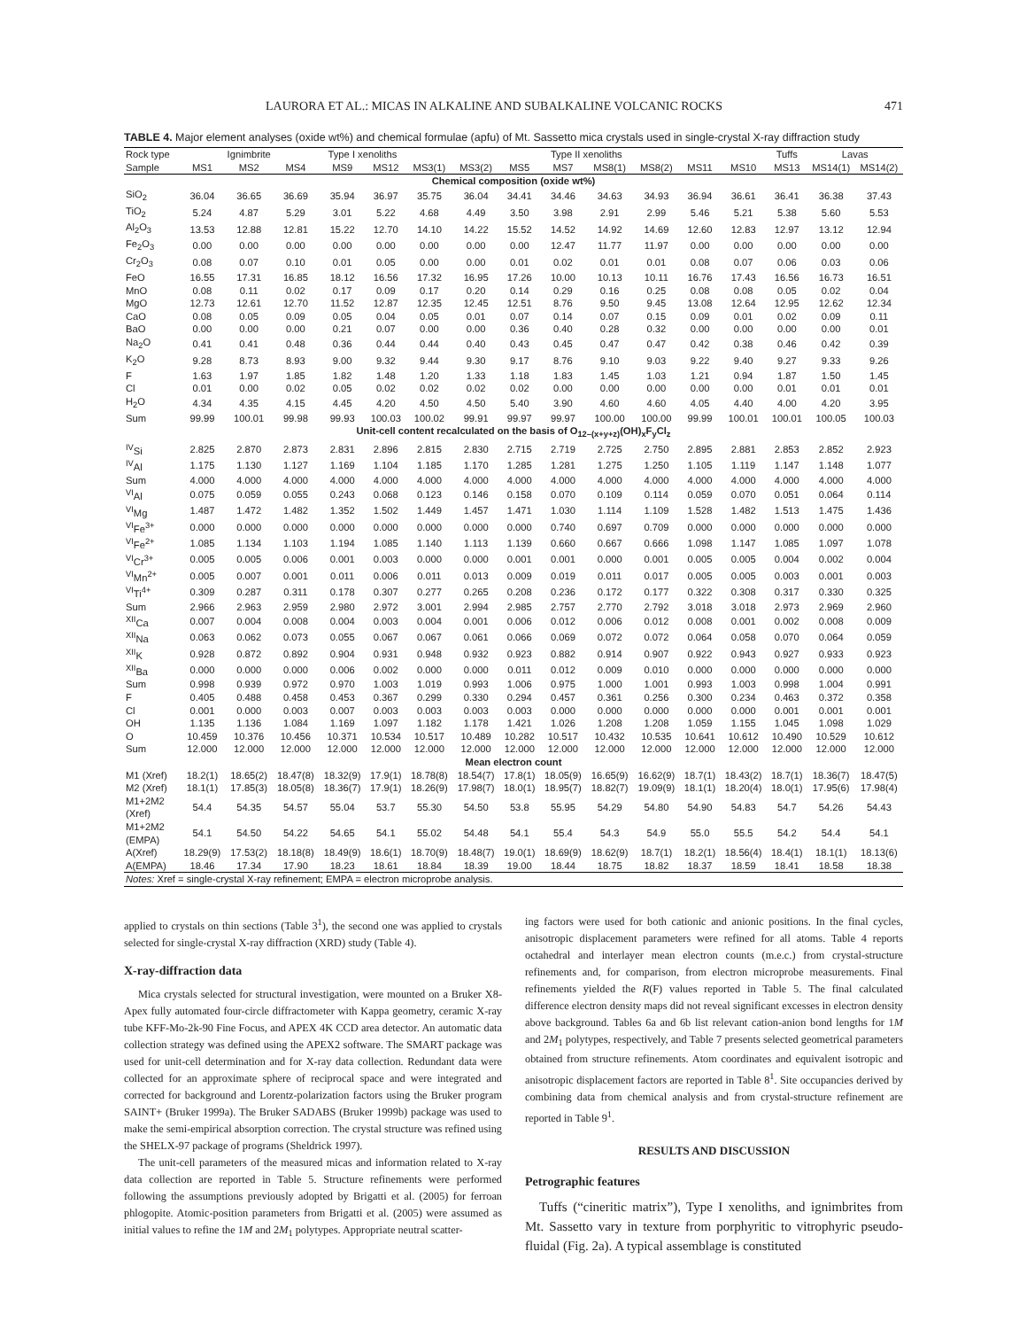LAURORA ET AL.: MICAS IN ALKALINE AND SUBALKALINE VOLCANIC ROCKS 471
TABLE 4. Major element analyses (oxide wt%) and chemical formulae (apfu) of Mt. Sassetto mica crystals used in single-crystal X-ray diffraction study
| Rock type | Ignimbrite | | | Type I xenoliths | | Type II xenoliths | | | | | | | | Tuffs | Lavas | |
| --- | --- | --- | --- | --- | --- | --- | --- | --- | --- | --- | --- | --- | --- | --- | --- | --- |
| Sample | MS1 | MS2 | MS4 | MS9 | MS12 | MS3(1) | MS3(2) | MS5 | MS7 | MS8(1) | MS8(2) | MS11 | MS10 | MS13 | MS14(1) | MS14(2) |
| Chemical composition (oxide wt%) | | | | | | | | | | | | | | | | |
| SiO<sub>2</sub> | 36.04 | 36.65 | 36.69 | 35.94 | 36.97 | 35.75 | 36.04 | 34.41 | 34.46 | 34.63 | 34.93 | 36.94 | 36.61 | 36.41 | 36.38 | 37.43 |
| TiO<sub>2</sub> | 5.24 | 4.87 | 5.29 | 3.01 | 5.22 | 4.68 | 4.49 | 3.50 | 3.98 | 2.91 | 2.99 | 5.46 | 5.21 | 5.38 | 5.60 | 5.53 |
| Al<sub>2</sub>O<sub>3</sub> | 13.53 | 12.88 | 12.81 | 15.22 | 12.70 | 14.10 | 14.22 | 15.52 | 14.52 | 14.92 | 14.69 | 12.60 | 12.83 | 12.97 | 13.12 | 12.94 |
| Fe<sub>2</sub>O<sub>3</sub> | 0.00 | 0.00 | 0.00 | 0.00 | 0.00 | 0.00 | 0.00 | 0.00 | 12.47 | 11.77 | 11.97 | 0.00 | 0.00 | 0.00 | 0.00 | 0.00 |
| Cr<sub>2</sub>O<sub>3</sub> | 0.08 | 0.07 | 0.10 | 0.01 | 0.05 | 0.00 | 0.00 | 0.01 | 0.02 | 0.01 | 0.01 | 0.08 | 0.07 | 0.06 | 0.03 | 0.06 |
| FeO | 16.55 | 17.31 | 16.85 | 18.12 | 16.56 | 17.32 | 16.95 | 17.26 | 10.00 | 10.13 | 10.11 | 16.76 | 17.43 | 16.56 | 16.73 | 16.51 |
| MnO | 0.08 | 0.11 | 0.02 | 0.17 | 0.09 | 0.17 | 0.20 | 0.14 | 0.29 | 0.16 | 0.25 | 0.08 | 0.08 | 0.05 | 0.02 | 0.04 |
| MgO | 12.73 | 12.61 | 12.70 | 11.52 | 12.87 | 12.35 | 12.45 | 12.51 | 8.76 | 9.50 | 9.45 | 13.08 | 12.64 | 12.95 | 12.62 | 12.34 |
| CaO | 0.08 | 0.05 | 0.09 | 0.05 | 0.04 | 0.05 | 0.01 | 0.07 | 0.14 | 0.07 | 0.15 | 0.09 | 0.01 | 0.02 | 0.09 | 0.11 |
| BaO | 0.00 | 0.00 | 0.00 | 0.21 | 0.07 | 0.00 | 0.00 | 0.36 | 0.40 | 0.28 | 0.32 | 0.00 | 0.00 | 0.00 | 0.00 | 0.01 |
| Na<sub>2</sub>O | 0.41 | 0.41 | 0.48 | 0.36 | 0.44 | 0.44 | 0.40 | 0.43 | 0.45 | 0.47 | 0.47 | 0.42 | 0.38 | 0.46 | 0.42 | 0.39 |
| K<sub>2</sub>O | 9.28 | 8.73 | 8.93 | 9.00 | 9.32 | 9.44 | 9.30 | 9.17 | 8.76 | 9.10 | 9.03 | 9.22 | 9.40 | 9.27 | 9.33 | 9.26 |
| F | 1.63 | 1.97 | 1.85 | 1.82 | 1.48 | 1.20 | 1.33 | 1.18 | 1.83 | 1.45 | 1.03 | 1.21 | 0.94 | 1.87 | 1.50 | 1.45 |
| Cl | 0.01 | 0.00 | 0.02 | 0.05 | 0.02 | 0.02 | 0.02 | 0.02 | 0.00 | 0.00 | 0.00 | 0.00 | 0.00 | 0.01 | 0.01 | 0.01 |
| H<sub>2</sub>O | 4.34 | 4.35 | 4.15 | 4.45 | 4.20 | 4.50 | 4.50 | 5.40 | 3.90 | 4.60 | 4.60 | 4.05 | 4.40 | 4.00 | 4.20 | 3.95 |
| Sum | 99.99 | 100.01 | 99.98 | 99.93 | 100.03 | 100.02 | 99.91 | 99.97 | 99.97 | 100.00 | 100.00 | 99.99 | 100.01 | 100.01 | 100.05 | 100.03 |
| Unit-cell content recalculated on the basis of O<sub>12–(x+y+z)</sub>(OH)<sub>x</sub>F<sub>y</sub>Cl<sub>z</sub> | | | | | | | | | | | | | | | | |
| <sup>IV</sup>Si | 2.825 | 2.870 | 2.873 | 2.831 | 2.896 | 2.815 | 2.830 | 2.715 | 2.719 | 2.725 | 2.750 | 2.895 | 2.881 | 2.853 | 2.852 | 2.923 |
| <sup>IV</sup>Al | 1.175 | 1.130 | 1.127 | 1.169 | 1.104 | 1.185 | 1.170 | 1.285 | 1.281 | 1.275 | 1.250 | 1.105 | 1.119 | 1.147 | 1.148 | 1.077 |
| Sum | 4.000 | 4.000 | 4.000 | 4.000 | 4.000 | 4.000 | 4.000 | 4.000 | 4.000 | 4.000 | 4.000 | 4.000 | 4.000 | 4.000 | 4.000 | 4.000 |
| <sup>VI</sup>Al | 0.075 | 0.059 | 0.055 | 0.243 | 0.068 | 0.123 | 0.146 | 0.158 | 0.070 | 0.109 | 0.114 | 0.059 | 0.070 | 0.051 | 0.064 | 0.114 |
| <sup>VI</sup>Mg | 1.487 | 1.472 | 1.482 | 1.352 | 1.502 | 1.449 | 1.457 | 1.471 | 1.030 | 1.114 | 1.109 | 1.528 | 1.482 | 1.513 | 1.475 | 1.436 |
| <sup>VI</sup>Fe<sup>3+</sup> | 0.000 | 0.000 | 0.000 | 0.000 | 0.000 | 0.000 | 0.000 | 0.000 | 0.740 | 0.697 | 0.709 | 0.000 | 0.000 | 0.000 | 0.000 | 0.000 |
| <sup>VI</sup>Fe<sup>2+</sup> | 1.085 | 1.134 | 1.103 | 1.194 | 1.085 | 1.140 | 1.113 | 1.139 | 0.660 | 0.667 | 0.666 | 1.098 | 1.147 | 1.085 | 1.097 | 1.078 |
| <sup>VI</sup>Cr<sup>3+</sup> | 0.005 | 0.005 | 0.006 | 0.001 | 0.003 | 0.000 | 0.000 | 0.001 | 0.001 | 0.000 | 0.001 | 0.005 | 0.005 | 0.004 | 0.002 | 0.004 |
| <sup>VI</sup>Mn<sup>2+</sup> | 0.005 | 0.007 | 0.001 | 0.011 | 0.006 | 0.011 | 0.013 | 0.009 | 0.019 | 0.011 | 0.017 | 0.005 | 0.005 | 0.003 | 0.001 | 0.003 |
| <sup>VI</sup>Ti<sup>4+</sup> | 0.309 | 0.287 | 0.311 | 0.178 | 0.307 | 0.277 | 0.265 | 0.208 | 0.236 | 0.172 | 0.177 | 0.322 | 0.308 | 0.317 | 0.330 | 0.325 |
| Sum | 2.966 | 2.963 | 2.959 | 2.980 | 2.972 | 3.001 | 2.994 | 2.985 | 2.757 | 2.770 | 2.792 | 3.018 | 3.018 | 2.973 | 2.969 | 2.960 |
| <sup>XII</sup>Ca | 0.007 | 0.004 | 0.008 | 0.004 | 0.003 | 0.004 | 0.001 | 0.006 | 0.012 | 0.006 | 0.012 | 0.008 | 0.001 | 0.002 | 0.008 | 0.009 |
| <sup>XII</sup>Na | 0.063 | 0.062 | 0.073 | 0.055 | 0.067 | 0.067 | 0.061 | 0.066 | 0.069 | 0.072 | 0.072 | 0.064 | 0.058 | 0.070 | 0.064 | 0.059 |
| <sup>XII</sup>K | 0.928 | 0.872 | 0.892 | 0.904 | 0.931 | 0.948 | 0.932 | 0.923 | 0.882 | 0.914 | 0.907 | 0.922 | 0.943 | 0.927 | 0.933 | 0.923 |
| <sup>XII</sup>Ba | 0.000 | 0.000 | 0.000 | 0.006 | 0.002 | 0.000 | 0.000 | 0.011 | 0.012 | 0.009 | 0.010 | 0.000 | 0.000 | 0.000 | 0.000 | 0.000 |
| Sum | 0.998 | 0.939 | 0.972 | 0.970 | 1.003 | 1.019 | 0.993 | 1.006 | 0.975 | 1.000 | 1.001 | 0.993 | 1.003 | 0.998 | 1.004 | 0.991 |
| F | 0.405 | 0.488 | 0.458 | 0.453 | 0.367 | 0.299 | 0.330 | 0.294 | 0.457 | 0.361 | 0.256 | 0.300 | 0.234 | 0.463 | 0.372 | 0.358 |
| Cl | 0.001 | 0.000 | 0.003 | 0.007 | 0.003 | 0.003 | 0.003 | 0.003 | 0.000 | 0.000 | 0.000 | 0.000 | 0.000 | 0.001 | 0.001 | 0.001 |
| OH | 1.135 | 1.136 | 1.084 | 1.169 | 1.097 | 1.182 | 1.178 | 1.421 | 1.026 | 1.208 | 1.208 | 1.059 | 1.155 | 1.045 | 1.098 | 1.029 |
| O | 10.459 | 10.376 | 10.456 | 10.371 | 10.534 | 10.517 | 10.489 | 10.282 | 10.517 | 10.432 | 10.535 | 10.641 | 10.612 | 10.490 | 10.529 | 10.612 |
| Sum | 12.000 | 12.000 | 12.000 | 12.000 | 12.000 | 12.000 | 12.000 | 12.000 | 12.000 | 12.000 | 12.000 | 12.000 | 12.000 | 12.000 | 12.000 | 12.000 |
| Mean electron count | | | | | | | | | | | | | | | | |
| M1 (Xref) | 18.2(1) | 18.65(2) | 18.47(8) | 18.32(9) | 17.9(1) | 18.78(8) | 18.54(7) | 17.8(1) | 18.05(9) | 16.65(9) | 16.62(9) | 18.7(1) | 18.43(2) | 18.7(1) | 18.36(7) | 18.47(5) |
| M2 (Xref) | 18.1(1) | 17.85(3) | 18.05(8) | 18.36(7) | 17.9(1) | 18.26(9) | 17.98(7) | 18.0(1) | 18.95(7) | 18.82(7) | 19.09(9) | 18.1(1) | 18.20(4) | 18.0(1) | 17.95(6) | 17.98(4) |
| M1+2M2 (Xref) | 54.4 | 54.35 | 54.57 | 55.04 | 53.7 | 55.30 | 54.50 | 53.8 | 55.95 | 54.29 | 54.80 | 54.90 | 54.83 | 54.7 | 54.26 | 54.43 |
| M1+2M2 (EMPA) | 54.1 | 54.50 | 54.22 | 54.65 | 54.1 | 55.02 | 54.48 | 54.1 | 55.4 | 54.3 | 54.9 | 55.0 | 55.5 | 54.2 | 54.4 | 54.1 |
| A(Xref) | 18.29(9) | 17.53(2) | 18.18(8) | 18.49(9) | 18.6(1) | 18.70(9) | 18.48(7) | 19.0(1) | 18.69(9) | 18.62(9) | 18.7(1) | 18.2(1) | 18.56(4) | 18.4(1) | 18.1(1) | 18.13(6) |
| A(EMPA) | 18.46 | 17.34 | 17.90 | 18.23 | 18.61 | 18.84 | 18.39 | 19.00 | 18.44 | 18.75 | 18.82 | 18.37 | 18.59 | 18.41 | 18.58 | 18.38 |
| Notes: Xref = single-crystal X-ray refinement; EMPA = electron microprobe analysis. | | | | | | | | | | | | | | | | |
applied to crystals on thin sections (Table 3<sup>1</sup>), the second one was applied to crystals selected for single-crystal X-ray diffraction (XRD) study (Table 4).
X-ray-diffraction data
Mica crystals selected for structural investigation, were mounted on a Bruker X8-Apex fully automated four-circle diffractometer with Kappa geometry, ceramic X-ray tube KFF-Mo-2k-90 Fine Focus, and APEX 4K CCD area detector. An automatic data collection strategy was defined using the APEX2 software. The SMART package was used for unit-cell determination and for X-ray data collection. Redundant data were collected for an approximate sphere of reciprocal space and were integrated and corrected for background and Lorentz-polarization factors using the Bruker program SAINT+ (Bruker 1999a). The Bruker SADABS (Bruker 1999b) package was used to make the semi-empirical absorption correction. The crystal structure was refined using the SHELX-97 package of programs (Sheldrick 1997).
The unit-cell parameters of the measured micas and information related to X-ray data collection are reported in Table 5. Structure refinements were performed following the assumptions previously adopted by Brigatti et al. (2005) for ferroan phlogopite. Atomic-position parameters from Brigatti et al. (2005) were assumed as initial values to refine the 1M and 2M<sub>1</sub> polytypes. Appropriate neutral scatter-
ing factors were used for both cationic and anionic positions. In the final cycles, anisotropic displacement parameters were refined for all atoms. Table 4 reports octahedral and interlayer mean electron counts (m.e.c.) from crystal-structure refinements and, for comparison, from electron microprobe measurements. Final refinements yielded the R(F) values reported in Table 5. The final calculated difference electron density maps did not reveal significant excesses in electron density above background. Tables 6a and 6b list relevant cation-anion bond lengths for 1M and 2M<sub>1</sub> polytypes, respectively, and Table 7 presents selected geometrical parameters obtained from structure refinements. Atom coordinates and equivalent isotropic and anisotropic displacement factors are reported in Table 8<sup>1</sup>. Site occupancies derived by combining data from chemical analysis and from crystal-structure refinement are reported in Table 9<sup>1</sup>.
RESULTS AND DISCUSSION
Petrographic features
Tuffs (“cineritic matrix”), Type I xenoliths, and ignimbrites from Mt. Sassetto vary in texture from porphyritic to vitrophyric pseudo-fluidal (Fig. 2a). A typical assemblage is constituted